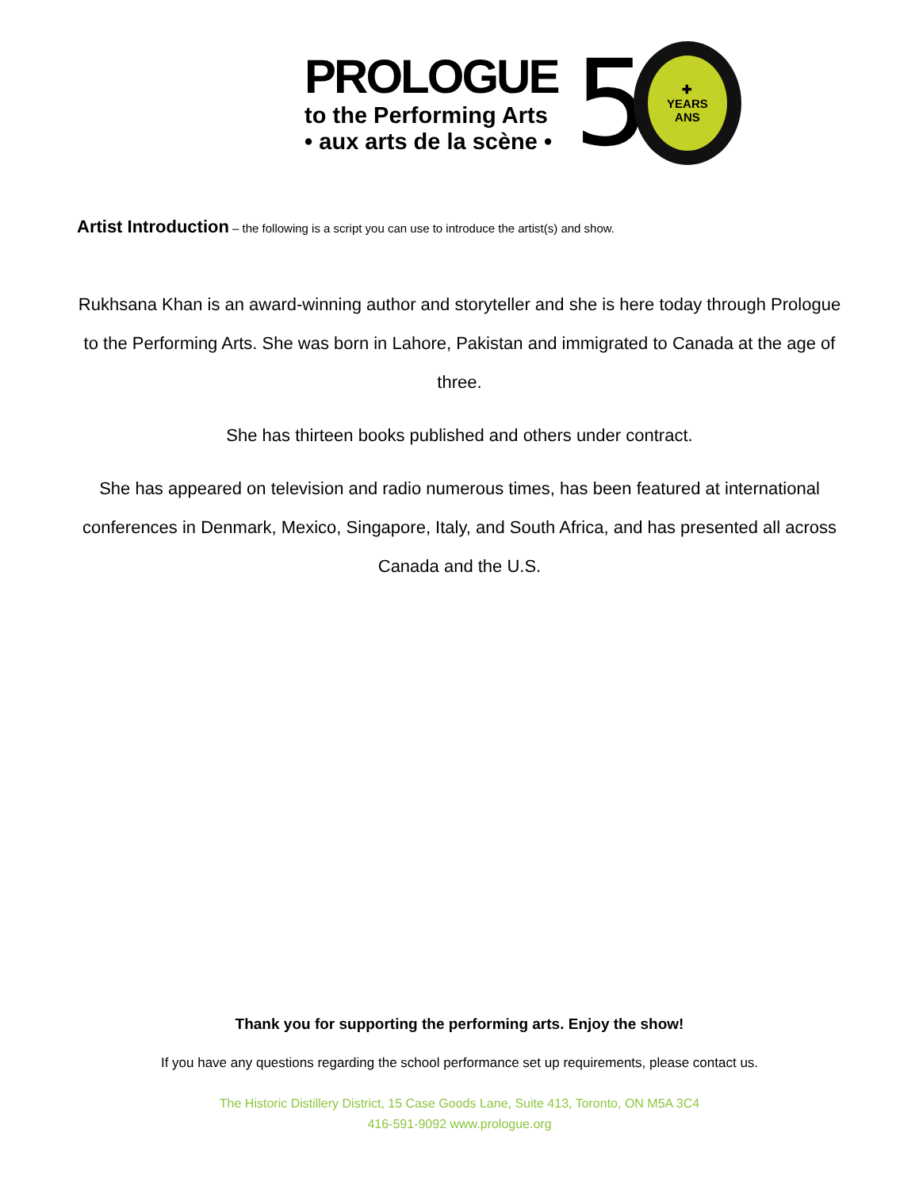PROLOGUE
to the Performing Arts
• aux arts de la scène •
5
✚
YEARS
ANS
Artist Introduction – the following is a script you can use to introduce the artist(s) and show.
Rukhsana Khan is an award-winning author and storyteller and she is here today through Prologue to the Performing Arts. She was born in Lahore, Pakistan and immigrated to Canada at the age of three.
She has thirteen books published and others under contract.
She has appeared on television and radio numerous times, has been featured at international conferences in Denmark, Mexico, Singapore, Italy, and South Africa, and has presented all across Canada and the U.S.
Thank you for supporting the performing arts. Enjoy the show!
If you have any questions regarding the school performance set up requirements, please contact us.
The Historic Distillery District, 15 Case Goods Lane, Suite 413, Toronto, ON M5A 3C4
416-591-9092 www.prologue.org